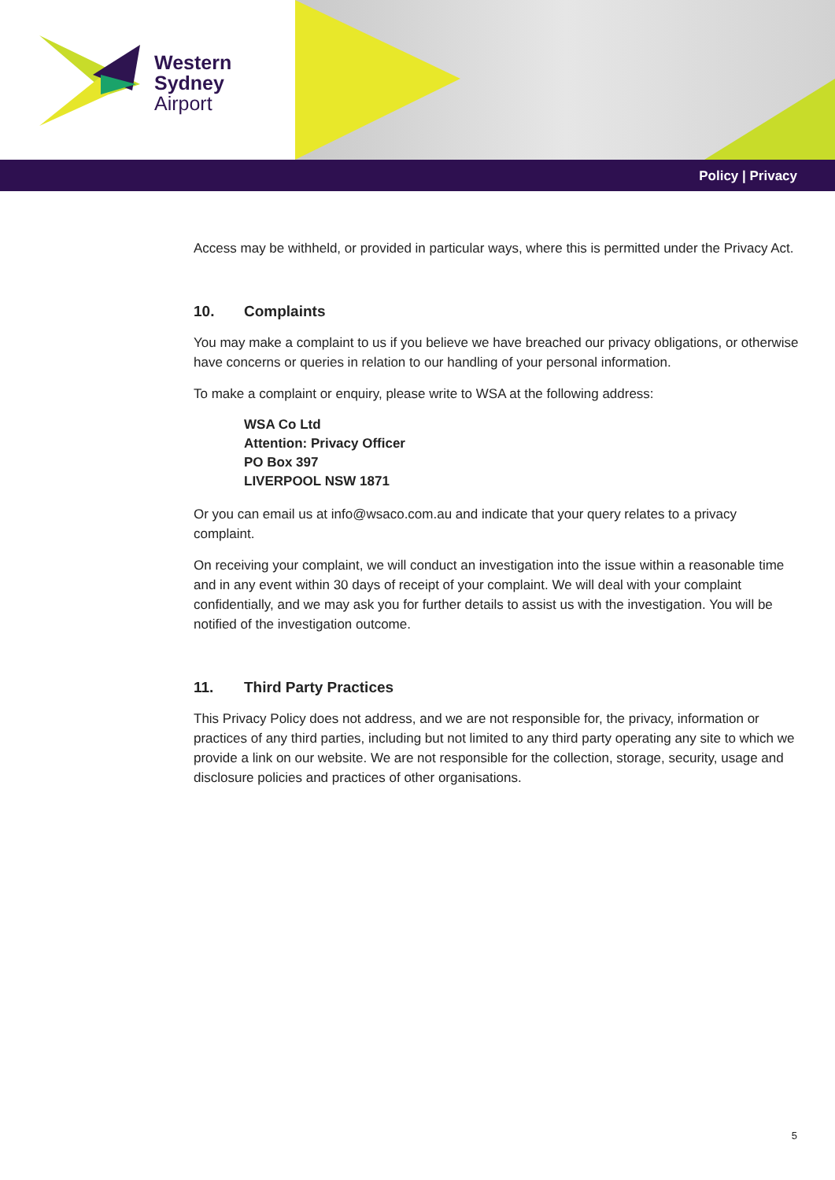Western
Sydney
Airport
Policy | Privacy
Access may be withheld, or provided in particular ways, where this is permitted under the Privacy Act.
10. Complaints
You may make a complaint to us if you believe we have breached our privacy obligations, or otherwise have concerns or queries in relation to our handling of your personal information.
To make a complaint or enquiry, please write to WSA at the following address:
WSA Co Ltd
Attention: Privacy Officer
PO Box 397
LIVERPOOL NSW 1871
Or you can email us at info@wsaco.com.au and indicate that your query relates to a privacy complaint.
On receiving your complaint, we will conduct an investigation into the issue within a reasonable time and in any event within 30 days of receipt of your complaint. We will deal with your complaint confidentially, and we may ask you for further details to assist us with the investigation. You will be notified of the investigation outcome.
11. Third Party Practices
This Privacy Policy does not address, and we are not responsible for, the privacy, information or practices of any third parties, including but not limited to any third party operating any site to which we provide a link on our website. We are not responsible for the collection, storage, security, usage and disclosure policies and practices of other organisations.
5